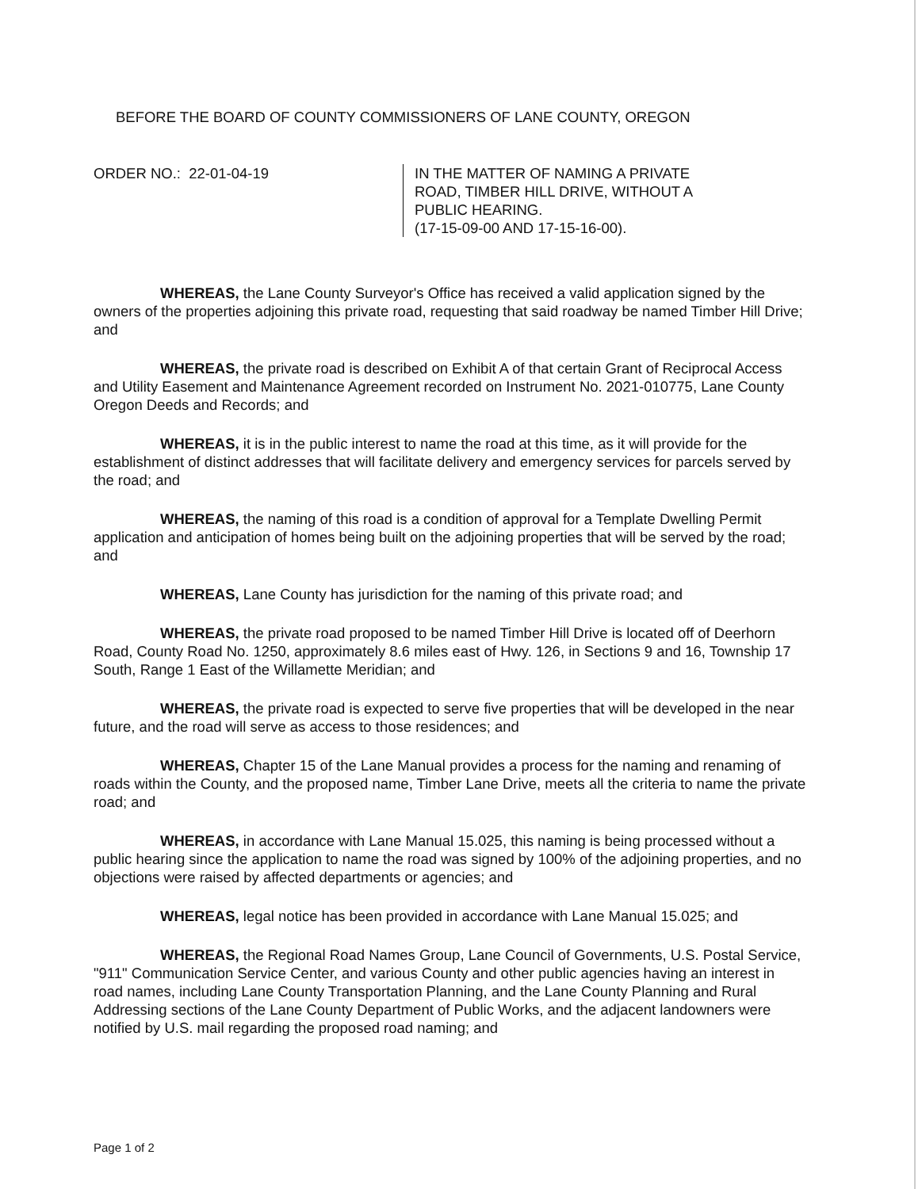BEFORE THE BOARD OF COUNTY COMMISSIONERS OF LANE COUNTY, OREGON
ORDER NO.: 22-01-04-19 IN THE MATTER OF NAMING A PRIVATE
ROAD, TIMBER HILL DRIVE, WITHOUT A
PUBLIC HEARING.
(17-15-09-00 AND 17-15-16-00).
WHEREAS, the Lane County Surveyor's Office has received a valid application signed by the owners of the properties adjoining this private road, requesting that said roadway be named Timber Hill Drive; and
WHEREAS, the private road is described on Exhibit A of that certain Grant of Reciprocal Access and Utility Easement and Maintenance Agreement recorded on Instrument No. 2021-010775, Lane County Oregon Deeds and Records; and
WHEREAS, it is in the public interest to name the road at this time, as it will provide for the establishment of distinct addresses that will facilitate delivery and emergency services for parcels served by the road; and
WHEREAS, the naming of this road is a condition of approval for a Template Dwelling Permit application and anticipation of homes being built on the adjoining properties that will be served by the road; and
WHEREAS, Lane County has jurisdiction for the naming of this private road; and
WHEREAS, the private road proposed to be named Timber Hill Drive is located off of Deerhorn Road, County Road No. 1250, approximately 8.6 miles east of Hwy. 126, in Sections 9 and 16, Township 17 South, Range 1 East of the Willamette Meridian; and
WHEREAS, the private road is expected to serve five properties that will be developed in the near future, and the road will serve as access to those residences; and
WHEREAS, Chapter 15 of the Lane Manual provides a process for the naming and renaming of roads within the County, and the proposed name, Timber Lane Drive, meets all the criteria to name the private road; and
WHEREAS, in accordance with Lane Manual 15.025, this naming is being processed without a public hearing since the application to name the road was signed by 100% of the adjoining properties, and no objections were raised by affected departments or agencies; and
WHEREAS, legal notice has been provided in accordance with Lane Manual 15.025; and
WHEREAS, the Regional Road Names Group, Lane Council of Governments, U.S. Postal Service, "911" Communication Service Center, and various County and other public agencies having an interest in road names, including Lane County Transportation Planning, and the Lane County Planning and Rural Addressing sections of the Lane County Department of Public Works, and the adjacent landowners were notified by U.S. mail regarding the proposed road naming; and
Page 1 of 2